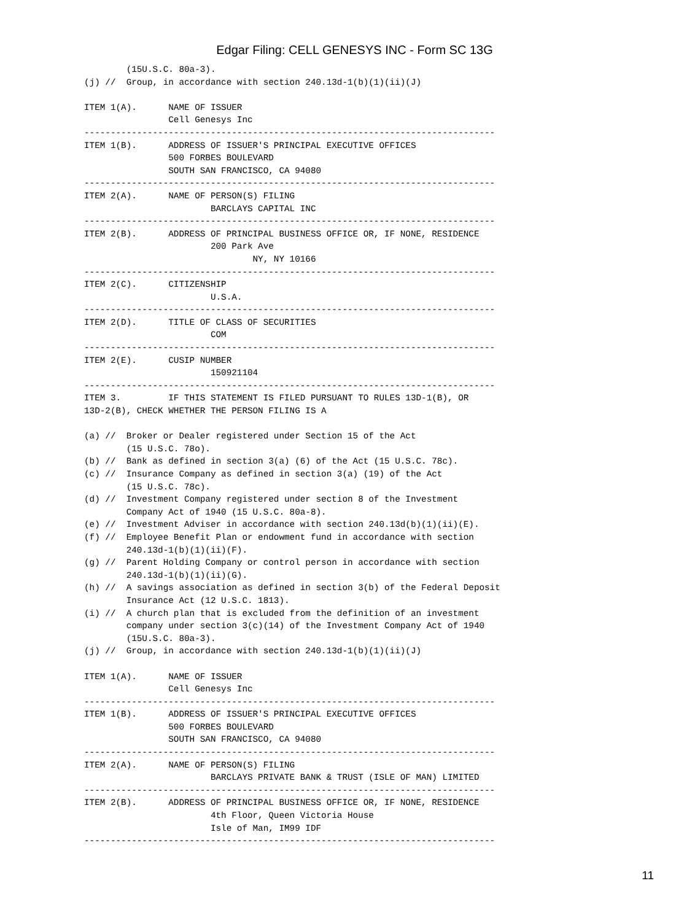Edgar Filing: CELL GENESYS INC - Form SC 13G
        (15U.S.C. 80a-3).
(j) //  Group, in accordance with section 240.13d-1(b)(1)(ii)(J)

ITEM 1(A).      NAME OF ISSUER
                Cell Genesys Inc
------------------------------------------------------------------------------
ITEM 1(B).      ADDRESS OF ISSUER'S PRINCIPAL EXECUTIVE OFFICES
                500 FORBES BOULEVARD
                SOUTH SAN FRANCISCO, CA 94080
------------------------------------------------------------------------------
ITEM 2(A).      NAME OF PERSON(S) FILING
                        BARCLAYS CAPITAL INC
------------------------------------------------------------------------------
ITEM 2(B).      ADDRESS OF PRINCIPAL BUSINESS OFFICE OR, IF NONE, RESIDENCE
                        200 Park Ave
                                NY, NY 10166
------------------------------------------------------------------------------
ITEM 2(C).      CITIZENSHIP
                        U.S.A.
------------------------------------------------------------------------------
ITEM 2(D).      TITLE OF CLASS OF SECURITIES
                        COM
------------------------------------------------------------------------------
ITEM 2(E).      CUSIP NUMBER
                        150921104
------------------------------------------------------------------------------
ITEM 3.         IF THIS STATEMENT IS FILED PURSUANT TO RULES 13D-1(B), OR
13D-2(B), CHECK WHETHER THE PERSON FILING IS A

(a) //  Broker or Dealer registered under Section 15 of the Act
        (15 U.S.C. 78o).
(b) //  Bank as defined in section 3(a) (6) of the Act (15 U.S.C. 78c).
(c) //  Insurance Company as defined in section 3(a) (19) of the Act
        (15 U.S.C. 78c).
(d) //  Investment Company registered under section 8 of the Investment
        Company Act of 1940 (15 U.S.C. 80a-8).
(e) //  Investment Adviser in accordance with section 240.13d(b)(1)(ii)(E).
(f) //  Employee Benefit Plan or endowment fund in accordance with section
        240.13d-1(b)(1)(ii)(F).
(g) //  Parent Holding Company or control person in accordance with section
        240.13d-1(b)(1)(ii)(G).
(h) //  A savings association as defined in section 3(b) of the Federal Deposit
        Insurance Act (12 U.S.C. 1813).
(i) //  A church plan that is excluded from the definition of an investment
        company under section 3(c)(14) of the Investment Company Act of 1940
        (15U.S.C. 80a-3).
(j) //  Group, in accordance with section 240.13d-1(b)(1)(ii)(J)

ITEM 1(A).      NAME OF ISSUER
                Cell Genesys Inc
------------------------------------------------------------------------------
ITEM 1(B).      ADDRESS OF ISSUER'S PRINCIPAL EXECUTIVE OFFICES
                500 FORBES BOULEVARD
                SOUTH SAN FRANCISCO, CA 94080
------------------------------------------------------------------------------
ITEM 2(A).      NAME OF PERSON(S) FILING
                        BARCLAYS PRIVATE BANK & TRUST (ISLE OF MAN) LIMITED
------------------------------------------------------------------------------
ITEM 2(B).      ADDRESS OF PRINCIPAL BUSINESS OFFICE OR, IF NONE, RESIDENCE
                        4th Floor, Queen Victoria House
                        Isle of Man, IM99 IDF
------------------------------------------------------------------------------
11